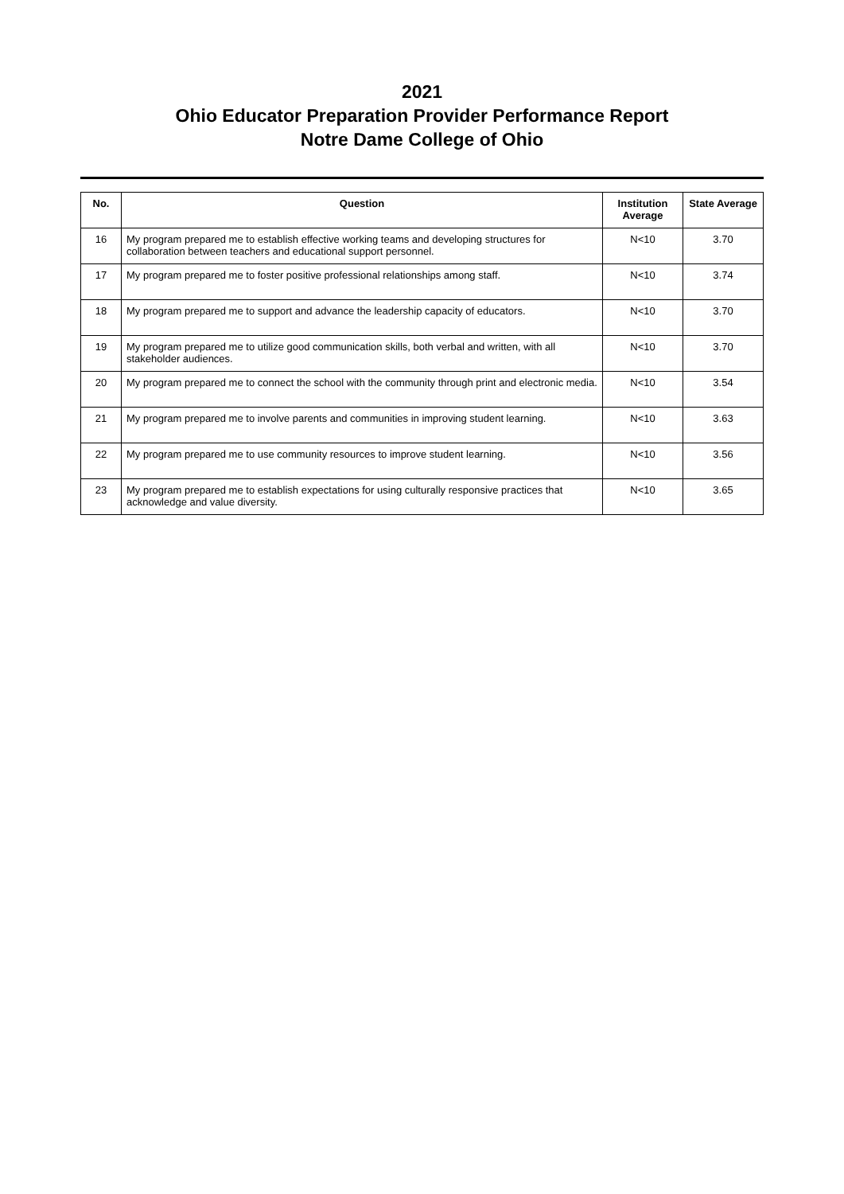2021
Ohio Educator Preparation Provider Performance Report
Notre Dame College of Ohio
| No. | Question | Institution Average | State Average |
| --- | --- | --- | --- |
| 16 | My program prepared me to establish effective working teams and developing structures for collaboration between teachers and educational support personnel. | N<10 | 3.70 |
| 17 | My program prepared me to foster positive professional relationships among staff. | N<10 | 3.74 |
| 18 | My program prepared me to support and advance the leadership capacity of educators. | N<10 | 3.70 |
| 19 | My program prepared me to utilize good communication skills, both verbal and written, with all stakeholder audiences. | N<10 | 3.70 |
| 20 | My program prepared me to connect the school with the community through print and electronic media. | N<10 | 3.54 |
| 21 | My program prepared me to involve parents and communities in improving student learning. | N<10 | 3.63 |
| 22 | My program prepared me to use community resources to improve student learning. | N<10 | 3.56 |
| 23 | My program prepared me to establish expectations for using culturally responsive practices that acknowledge and value diversity. | N<10 | 3.65 |